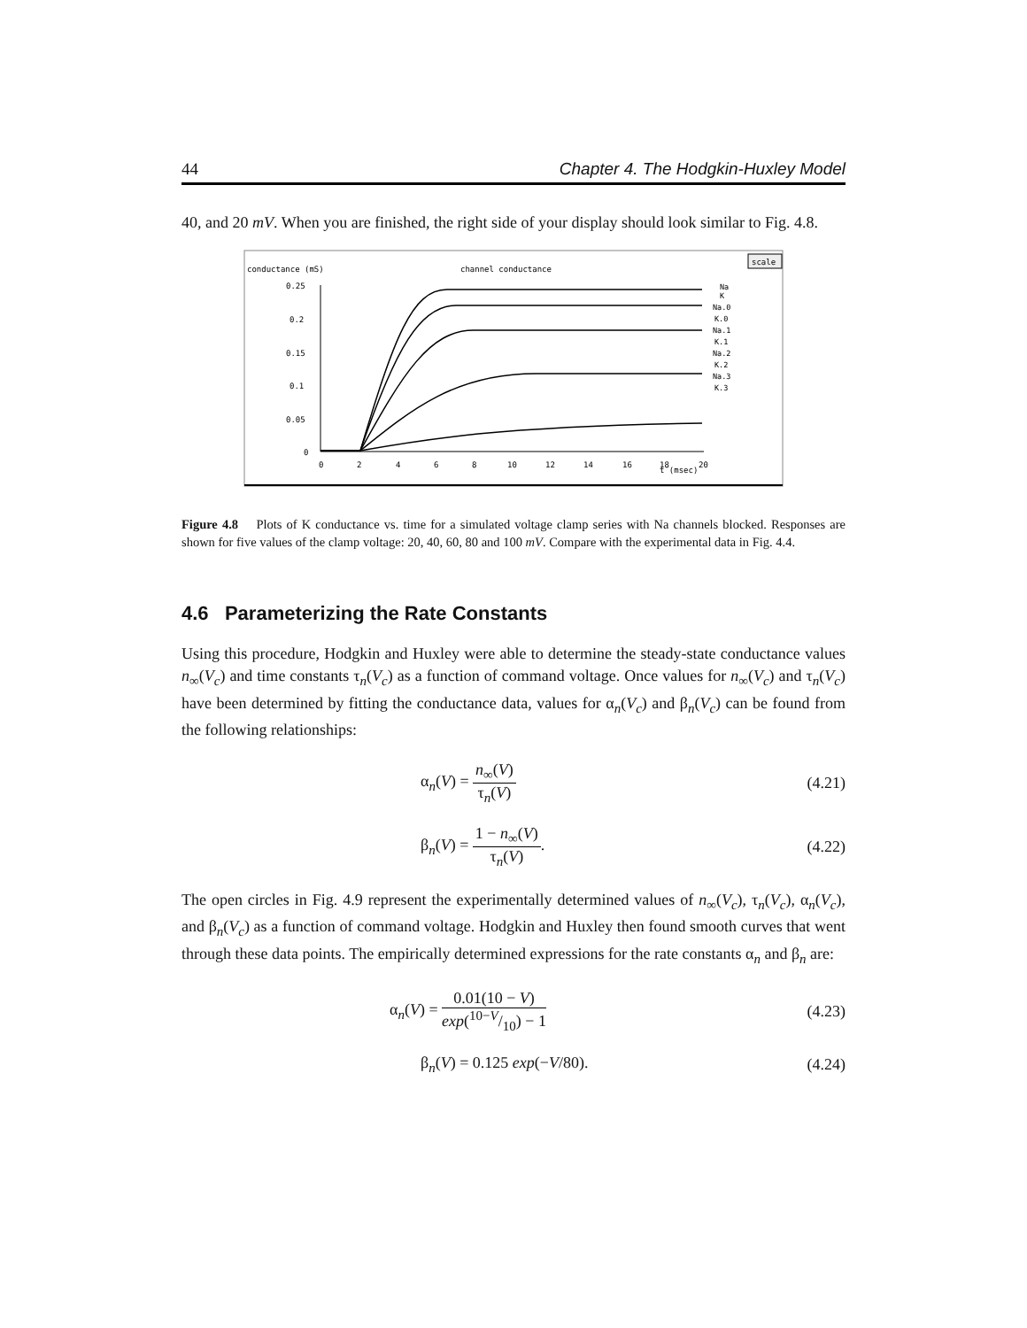44 Chapter 4. The Hodgkin-Huxley Model
40, and 20 mV. When you are finished, the right side of your display should look similar to Fig. 4.8.
conductance (mS)
channel conductance
scale
0.25
0.2
0.15
0.1
0.05
0
0
2
4
6
8
10
12
14
16
18
20
t (msec)
Na
K
Na.0
K.0
Na.1
K.1
Na.2
K.2
Na.3
K.3
Figure 4.8 Plots of K conductance vs. time for a simulated voltage clamp series with Na channels blocked. Responses are shown for five values of the clamp voltage: 20, 40, 60, 80 and 100 mV. Compare with the experimental data in Fig. 4.4.
4.6 Parameterizing the Rate Constants
Using this procedure, Hodgkin and Huxley were able to determine the steady-state conductance values n<sub>∞</sub>(V<sub>c</sub>) and time constants τ<sub>n</sub>(V<sub>c</sub>) as a function of command voltage. Once values for n<sub>∞</sub>(V<sub>c</sub>) and τ<sub>n</sub>(V<sub>c</sub>) have been determined by fitting the conductance data, values for α<sub>n</sub>(V<sub>c</sub>) and β<sub>n</sub>(V<sub>c</sub>) can be found from the following relationships:
α<sub>n</sub>(V) = n<sub>∞</sub>(V) τ<sub>n</sub>(V) (4.21)
β<sub>n</sub>(V) = 1 − n<sub>∞</sub>(V) τ<sub>n</sub>(V). (4.22)
The open circles in Fig. 4.9 represent the experimentally determined values of n<sub>∞</sub>(V<sub>c</sub>), τ<sub>n</sub>(V<sub>c</sub>), α<sub>n</sub>(V<sub>c</sub>), and β<sub>n</sub>(V<sub>c</sub>) as a function of command voltage. Hodgkin and Huxley then found smooth curves that went through these data points. The empirically determined expressions for the rate constants α<sub>n</sub> and β<sub>n</sub> are:
α<sub>n</sub>(V) = 0.01(10 − V) exp(10−V/10) − 1 (4.23)
β<sub>n</sub>(V) = 0.125 exp(−V/80). (4.24)